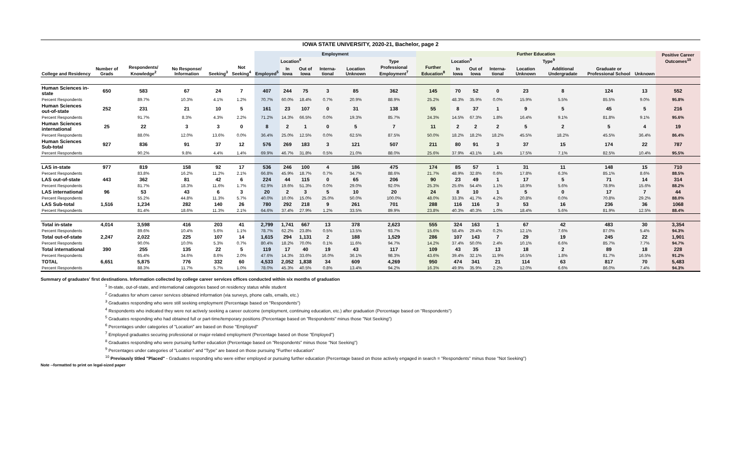IOWA STATE UNIVERSITY, 2020-21, Bachelor, page 2
| | | | | | | Employment | | | | | | Further Education | | | | | | | | Positive Career Outcomes<sup>10</sup> |
| --- | --- | --- | --- | --- | --- | --- | --- | --- | --- | --- | --- | --- | --- | --- | --- | --- | --- | --- | --- | --- |
| | | | | | | | Location<sup>6</sup> | | | | Type | | Location<sup>9</sup> | | | | Type<sup>9</sup> | | | |
| College and Residency | Number of Grads | Respondents/ Knowledge<sup>2</sup> | No Response/ Information | Seeking<sup>3</sup> | Not Seeking<sup>4</sup> | Employed<sup>5</sup> | In Iowa | Out of Iowa | Interna-tional | Location Unknown | Professional Employment<sup>7</sup> | Further Education<sup>8</sup> | In Iowa | Out of Iowa | Interna-tional | Location Unknown | Additional Undergradate | Graduate or Professional School | Unknown | |
| Human Sciences in-state | 650 | 583 | 67 | 24 | 7 | 407 | 244 | 75 | 3 | 85 | 362 | 145 | 70 | 52 | 0 | 23 | 8 | 124 | 13 | 552 |
| Percent Respondents | | 89.7% | 10.3% | 4.1% | 1.2% | 70.7% | 60.0% | 18.4% | 0.7% | 20.9% | 88.9% | 25.2% | 48.3% | 35.9% | 0.0% | 15.9% | 5.5% | 85.5% | 9.0% | 95.8% |
| Human Sciences out-of-state | 252 | 231 | 21 | 10 | 5 | 161 | 23 | 107 | 0 | 31 | 138 | 55 | 8 | 37 | 1 | 9 | 5 | 45 | 5 | 216 |
| Percent Respondents | | 91.7% | 8.3% | 4.3% | 2.2% | 71.2% | 14.3% | 66.5% | 0.0% | 19.3% | 85.7% | 24.3% | 14.5% | 67.3% | 1.8% | 16.4% | 9.1% | 81.8% | 9.1% | 95.6% |
| Human Sciences international | 25 | 22 | 3 | 3 | 0 | 8 | 2 | 1 | 0 | 5 | 7 | 11 | 2 | 2 | 2 | 5 | 2 | 5 | 4 | 19 |
| Percent Respondents | | 88.0% | 12.0% | 13.6% | 0.0% | 36.4% | 25.0% | 12.5% | 0.0% | 62.5% | 87.5% | 50.0% | 18.2% | 18.2% | 18.2% | 45.5% | 18.2% | 45.5% | 36.4% | 86.4% |
| Human Sciences Sub-total | 927 | 836 | 91 | 37 | 12 | 576 | 269 | 183 | 3 | 121 | 507 | 211 | 80 | 91 | 3 | 37 | 15 | 174 | 22 | 787 |
| Percent Respondents | | 90.2% | 9.8% | 4.4% | 1.4% | 69.9% | 46.7% | 31.8% | 0.5% | 21.0% | 88.0% | 25.6% | 37.9% | 43.1% | 1.4% | 17.5% | 7.1% | 82.5% | 10.4% | 95.5% |
| LAS in-state | 977 | 819 | 158 | 92 | 17 | 536 | 246 | 100 | 4 | 186 | 475 | 174 | 85 | 57 | 1 | 31 | 11 | 148 | 15 | 710 |
| Percent Respondents | | 83.8% | 16.2% | 11.2% | 2.1% | 66.8% | 45.9% | 18.7% | 0.7% | 34.7% | 88.6% | 21.7% | 48.9% | 32.8% | 0.6% | 17.8% | 6.3% | 85.1% | 8.6% | 88.5% |
| LAS out-of-state | 443 | 362 | 81 | 42 | 6 | 224 | 44 | 115 | 0 | 65 | 206 | 90 | 23 | 49 | 1 | 17 | 5 | 71 | 14 | 314 |
| Percent Respondents | | 81.7% | 18.3% | 11.6% | 1.7% | 62.9% | 19.6% | 51.3% | 0.0% | 29.0% | 92.0% | 25.3% | 25.6% | 54.4% | 1.1% | 18.9% | 5.6% | 78.9% | 15.6% | 88.2% |
| LAS international | 96 | 53 | 43 | 6 | 3 | 20 | 2 | 3 | 5 | 10 | 20 | 24 | 8 | 10 | 1 | 5 | 0 | 17 | 7 | 44 |
| Percent Respondents | | 55.2% | 44.8% | 11.3% | 5.7% | 40.0% | 10.0% | 15.0% | 25.0% | 50.0% | 100.0% | 48.0% | 33.3% | 41.7% | 4.2% | 20.8% | 0.0% | 70.8% | 29.2% | 88.0% |
| LAS Sub-total | 1,516 | 1,234 | 282 | 140 | 26 | 780 | 292 | 218 | 9 | 261 | 701 | 288 | 116 | 116 | 3 | 53 | 16 | 236 | 36 | 1068 |
| Percent Respondents | | 81.4% | 18.6% | 11.3% | 2.1% | 64.6% | 37.4% | 27.9% | 1.2% | 33.5% | 89.9% | 23.8% | 40.3% | 40.3% | 1.0% | 18.4% | 5.6% | 81.9% | 12.5% | 88.4% |
| Total in-state | 4,014 | 3,598 | 416 | 203 | 41 | 2,799 | 1,741 | 667 | 13 | 378 | 2,623 | 555 | 324 | 163 | 1 | 67 | 42 | 483 | 30 | 3,354 |
| Percent Respondents | | 89.6% | 10.4% | 5.6% | 1.1% | 78.7% | 62.2% | 23.8% | 0.5% | 13.5% | 93.7% | 15.6% | 58.4% | 29.4% | 0.2% | 12.1% | 7.6% | 87.0% | 5.4% | 94.3% |
| Total out-of-state | 2,247 | 2,022 | 225 | 107 | 14 | 1,615 | 294 | 1,131 | 2 | 188 | 1,529 | 286 | 107 | 143 | 7 | 29 | 19 | 245 | 22 | 1,901 |
| Percent Respondents | | 90.0% | 10.0% | 5.3% | 0.7% | 80.4% | 18.2% | 70.0% | 0.1% | 11.6% | 94.7% | 14.2% | 37.4% | 50.0% | 2.4% | 10.1% | 6.6% | 85.7% | 7.7% | 94.7% |
| Total international | 390 | 255 | 135 | 22 | 5 | 119 | 17 | 40 | 19 | 43 | 117 | 109 | 43 | 35 | 13 | 18 | 2 | 89 | 18 | 228 |
| Percent Respondents | | 65.4% | 34.6% | 8.6% | 2.0% | 47.6% | 14.3% | 33.6% | 16.0% | 36.1% | 98.3% | 43.6% | 39.4% | 32.1% | 11.9% | 16.5% | 1.8% | 81.7% | 16.5% | 91.2% |
| TOTAL | 6,651 | 5,875 | 776 | 332 | 60 | 4,533 | 2,052 | 1,838 | 34 | 609 | 4,269 | 950 | 474 | 341 | 21 | 114 | 63 | 817 | 70 | 5,483 |
| Percent Respondents | | 88.3% | 11.7% | 5.7% | 1.0% | 78.0% | 45.3% | 40.5% | 0.8% | 13.4% | 94.2% | 16.3% | 49.9% | 35.9% | 2.2% | 12.0% | 6.6% | 86.0% | 7.4% | 94.3% |
Summary of graduates' first destinations. Information collected by college career services offices conducted within six months of graduation
<sup>1</sup> In-state, out-of-state, and international categories based on residency status while student
<sup>2</sup> Graduates for whom career services obtained information (via surveys, phone calls, emails, etc.)
<sup>3</sup> Graduates responding who were still seeking employment (Percentage based on "Respondents")
<sup>4</sup> Respondents who indicated they were not actively seeking a career outcome (employment, continuing education, etc.) after graduation (Percentage based on "Respondents")
<sup>5</sup> Graduates responding who had obtained full or part-time/temporary positions (Percentage based on "Respondents" minus those "Not Seeking")
<sup>6</sup> Percentages under categories of "Location" are based on those "Employed"
<sup>7</sup> Employed graduates securing professional or major-related employment (Percentage based on those "Employed")
<sup>8</sup> Graduates responding who were pursuing further education (Percentage based on "Respondents" minus those "Not Seeking")
<sup>9</sup> Percentages under categories of "Location" and "Type" are based on those pursuing "Further education"
<sup>10</sup> Previously titled "Placed" - Graduates responding who were either employed or pursuing further education (Percentage based on those actively engaged in search = "Respondents" minus those "Not Seeking")
Note --formatted to print on legal-sized paper